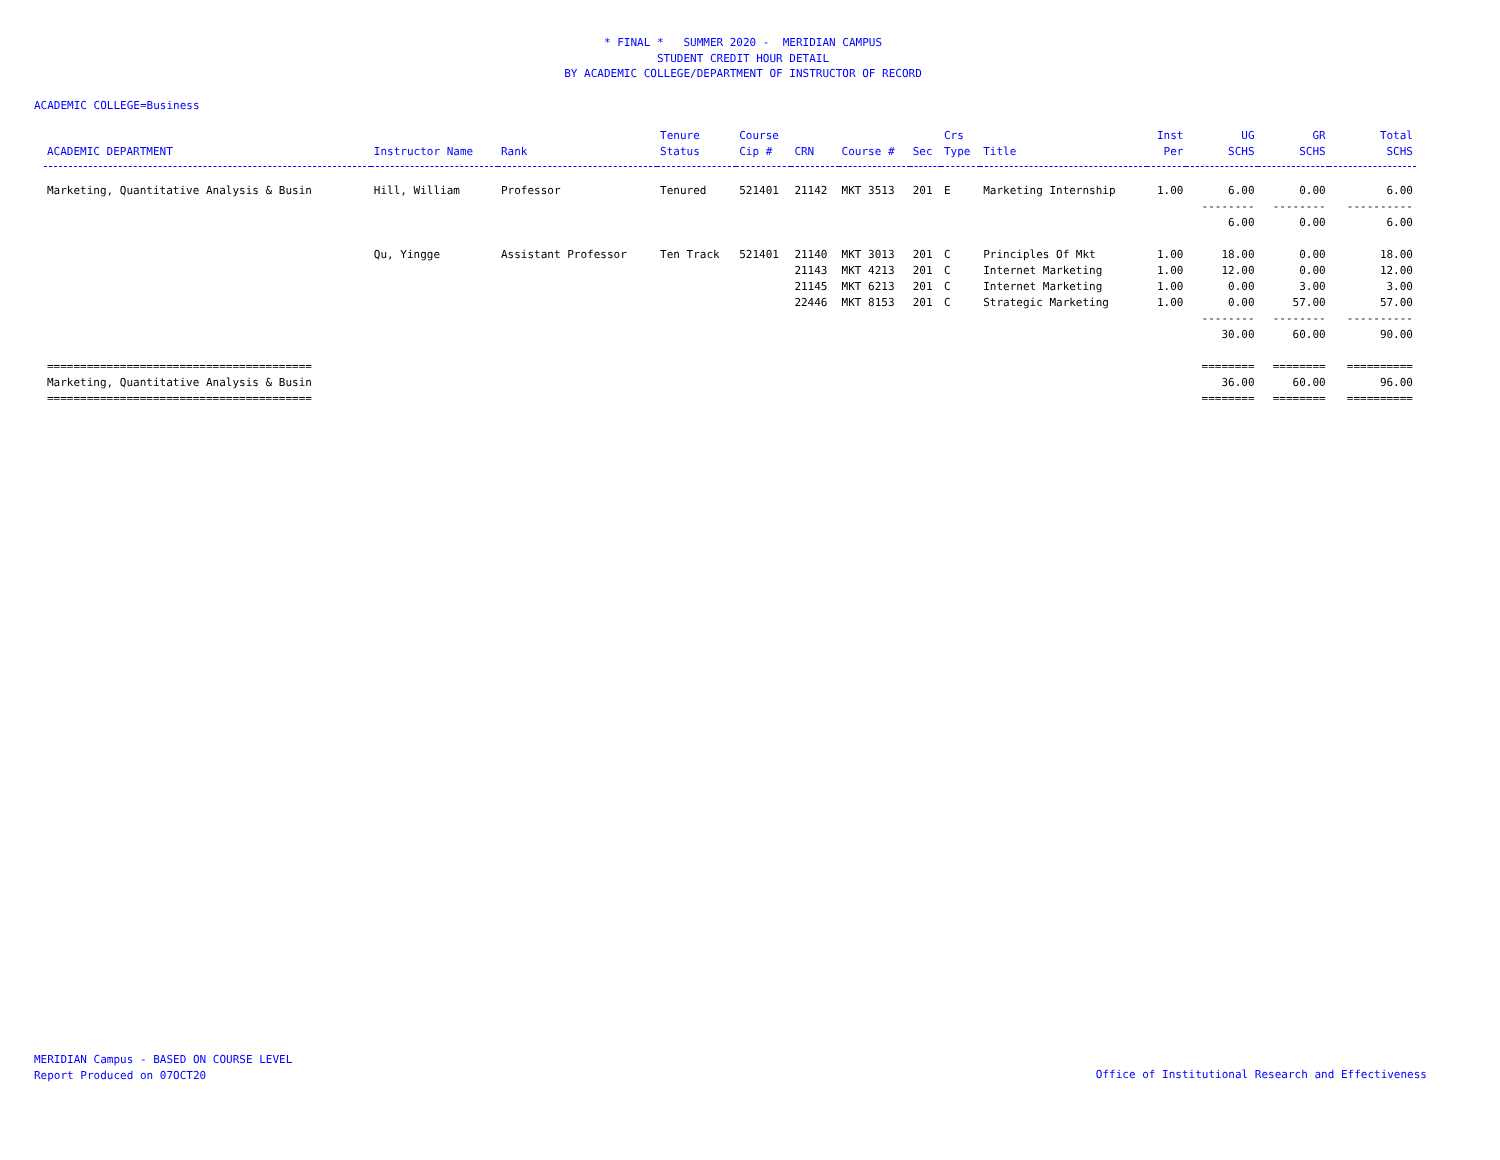* FINAL * SUMMER 2020 - MERIDIAN CAMPUS
STUDENT CREDIT HOUR DETAIL
BY ACADEMIC COLLEGE/DEPARTMENT OF INSTRUCTOR OF RECORD
ACADEMIC COLLEGE=Business
| ACADEMIC DEPARTMENT | Instructor Name | Rank | Tenure Status | Course Cip # | CRN | Course # | Sec | Crs Type | Title | Inst Per | UG SCHS | GR SCHS | Total SCHS |
| --- | --- | --- | --- | --- | --- | --- | --- | --- | --- | --- | --- | --- | --- |
| Marketing, Quantitative Analysis & Busin | Hill, William | Professor | Tenured | 521401 | 21142 | MKT 3513 | 201 | E | Marketing Internship | 1.00 | 6.00 | 0.00 | 6.00 |
| | | | | | | | | | | | -------- | -------- | ---------- |
| | | | | | | | | | | | 6.00 | 0.00 | 6.00 |
| | Qu, Yingge | Assistant Professor | Ten Track | 521401 | 21140 | MKT 3013 | 201 | C | Principles Of Mkt | 1.00 | 18.00 | 0.00 | 18.00 |
| | | | | | 21143 | MKT 4213 | 201 | C | Internet Marketing | 1.00 | 12.00 | 0.00 | 12.00 |
| | | | | | 21145 | MKT 6213 | 201 | C | Internet Marketing | 1.00 | 0.00 | 3.00 | 3.00 |
| | | | | | 22446 | MKT 8153 | 201 | C | Strategic Marketing | 1.00 | 0.00 | 57.00 | 57.00 |
| | | | | | | | | | | | -------- | -------- | ---------- |
| | | | | | | | | | | | 30.00 | 60.00 | 90.00 |
| ======================================== | | | | | | | | | | | ======== | ======== | ========== |
| Marketing, Quantitative Analysis & Busin | | | | | | | | | | | 36.00 | 60.00 | 96.00 |
| ======================================== | | | | | | | | | | | ======== | ======== | ========== |
MERIDIAN Campus - BASED ON COURSE LEVEL
Report Produced on 07OCT20
Office of Institutional Research and Effectiveness